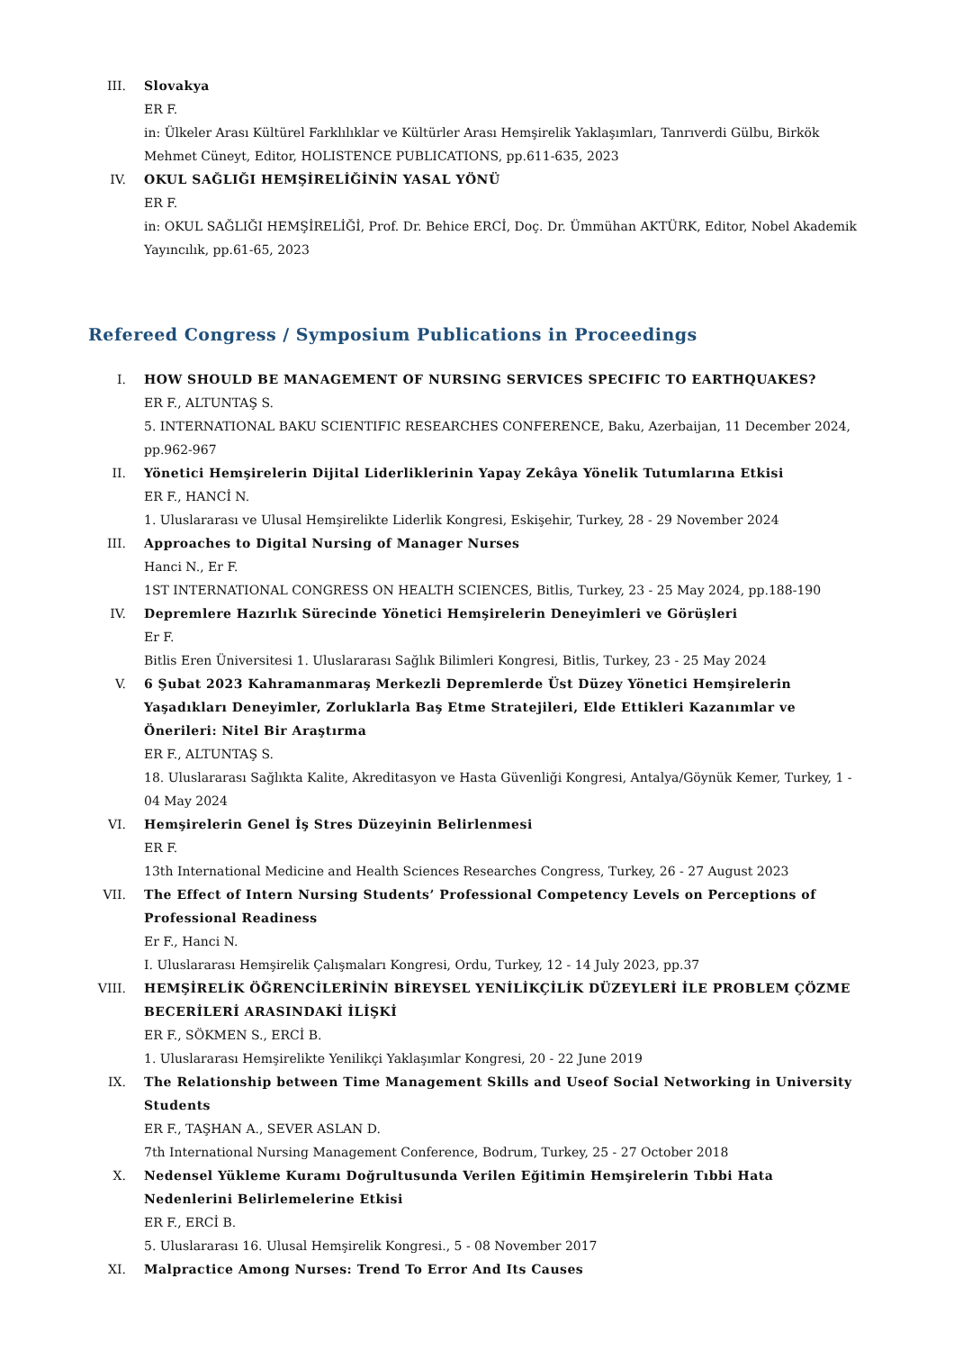III. Slovakya
ER F.
in: Ülkeler Arası Kültürel Farklılıklar ve Kültürler Arası Hemşirelik Yaklaşımları, Tanrıverdi Gülbu, Birkök Mehmet Cüneyt, Editor, HOLISTENCE PUBLICATIONS, pp.611-635, 2023
IV. OKUL SAĞLIĞI HEMŞİRELİĞİNİN YASAL YÖNÜ
ER F.
in: OKUL SAĞLIĞI HEMŞİRELİĞİ, Prof. Dr. Behice ERCİ, Doç. Dr. Ümmühan AKTÜRK, Editor, Nobel Akademik Yayıncılık, pp.61-65, 2023
Refereed Congress / Symposium Publications in Proceedings
I. HOW SHOULD BE MANAGEMENT OF NURSING SERVICES SPECIFIC TO EARTHQUAKES?
ER F., ALTUNTAŞ S.
5. INTERNATIONAL BAKU SCIENTIFIC RESEARCHES CONFERENCE, Baku, Azerbaijan, 11 December 2024, pp.962-967
II. Yönetici Hemşirelerin Dijital Liderliklerinin Yapay Zekâya Yönelik Tutumlarına Etkisi
ER F., HANCİ N.
1. Uluslararası ve Ulusal Hemşirelikte Liderlik Kongresi, Eskişehir, Turkey, 28 - 29 November 2024
III. Approaches to Digital Nursing of Manager Nurses
Hanci N., Er F.
1ST INTERNATIONAL CONGRESS ON HEALTH SCIENCES, Bitlis, Turkey, 23 - 25 May 2024, pp.188-190
IV. Depremlere Hazırlık Sürecinde Yönetici Hemşirelerin Deneyimleri ve Görüşleri
Er F.
Bitlis Eren Üniversitesi 1. Uluslararası Sağlık Bilimleri Kongresi, Bitlis, Turkey, 23 - 25 May 2024
V. 6 Şubat 2023 Kahramanmaraş Merkezli Depremlerde Üst Düzey Yönetici Hemşirelerin Yaşadıkları Deneyimler, Zorluklarla Baş Etme Stratejileri, Elde Ettikleri Kazanımlar ve Önerileri: Nitel Bir Araştırma
ER F., ALTUNTAŞ S.
18. Uluslararası Sağlıkta Kalite, Akreditasyon ve Hasta Güvenliği Kongresi, Antalya/Göynük Kemer, Turkey, 1 - 04 May 2024
VI. Hemşirelerin Genel İş Stres Düzeyinin Belirlenmesi
ER F.
13th International Medicine and Health Sciences Researches Congress, Turkey, 26 - 27 August 2023
VII. The Effect of Intern Nursing Students’ Professional Competency Levels on Perceptions of Professional Readiness
Er F., Hanci N.
I. Uluslararası Hemşirelik Çalışmaları Kongresi, Ordu, Turkey, 12 - 14 July 2023, pp.37
VIII. HEMŞİRELİK ÖĞRENCİLERİNİN BİREYSEL YENİLİKÇİLİK DÜZEYLERİ İLE PROBLEM ÇÖZME BECERİLERİ ARASINDAKİ İLİŞKİ
ER F., SÖKMEN S., ERCİ B.
1. Uluslararası Hemşirelikte Yenilikçi Yaklaşımlar Kongresi, 20 - 22 June 2019
IX. The Relationship between Time Management Skills and Useof Social Networking in University Students
ER F., TAŞHAN A., SEVER ASLAN D.
7th International Nursing Management Conference, Bodrum, Turkey, 25 - 27 October 2018
X. Nedensel Yükleme Kuramı Doğrultusunda Verilen Eğitimin Hemşirelerin Tıbbi Hata Nedenlerini Belirlemelerine Etkisi
ER F., ERCİ B.
5. Uluslararası 16. Ulusal Hemşirelik Kongresi., 5 - 08 November 2017
XI. Malpractice Among Nurses: Trend To Error And Its Causes